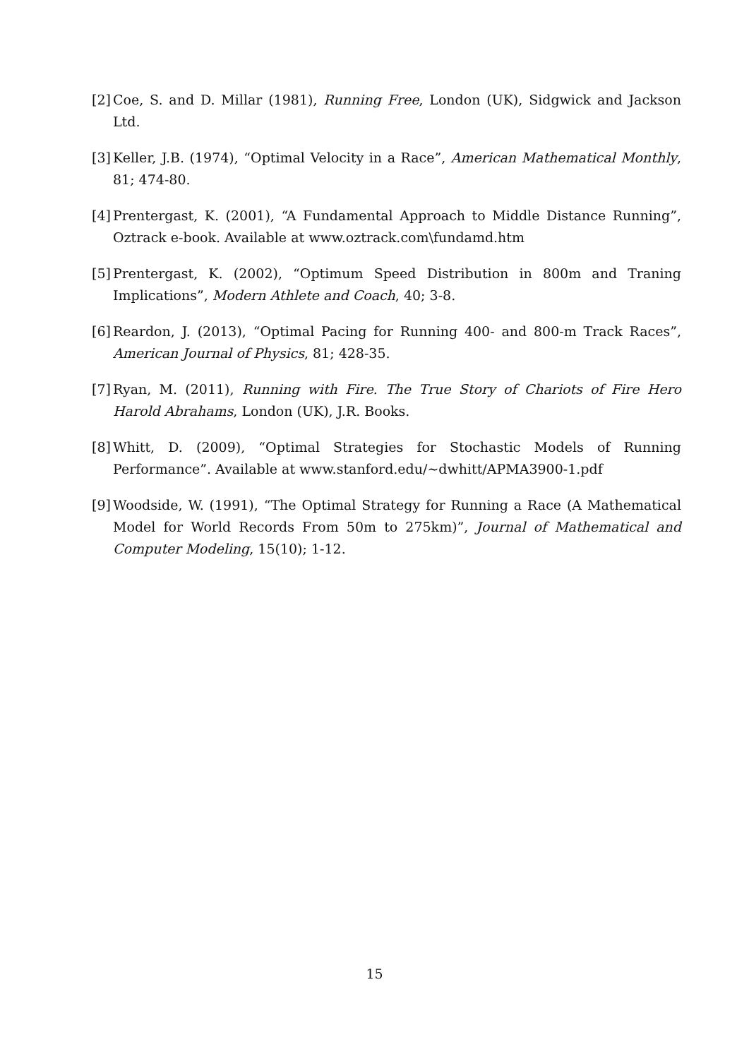[2] Coe, S. and D. Millar (1981), Running Free, London (UK), Sidgwick and Jackson Ltd.
[3] Keller, J.B. (1974), “Optimal Velocity in a Race”, American Mathematical Monthly, 81; 474-80.
[4] Prentergast, K. (2001), “A Fundamental Approach to Middle Distance Running”, Oztrack e-book. Available at www.oztrack.com\fundamd.htm
[5] Prentergast, K. (2002), “Optimum Speed Distribution in 800m and Traning Implications”, Modern Athlete and Coach, 40; 3-8.
[6] Reardon, J. (2013), “Optimal Pacing for Running 400- and 800-m Track Races”, American Journal of Physics, 81; 428-35.
[7] Ryan, M. (2011), Running with Fire. The True Story of Chariots of Fire Hero Harold Abrahams, London (UK), J.R. Books.
[8] Whitt, D. (2009), “Optimal Strategies for Stochastic Models of Running Performance”. Available at www.stanford.edu/~dwhitt/APMA3900-1.pdf
[9] Woodside, W. (1991), “The Optimal Strategy for Running a Race (A Mathematical Model for World Records From 50m to 275km)”, Journal of Mathematical and Computer Modeling, 15(10); 1-12.
15